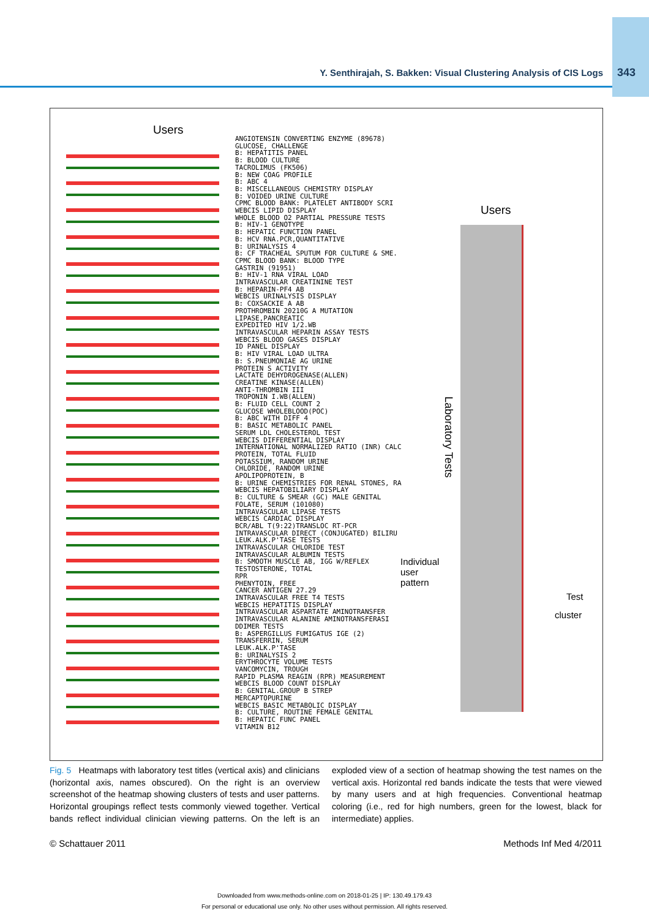Y. Senthirajah, S. Bakken: Visual Clustering Analysis of CIS Logs 343
Users
ANGIOTENSIN CONVERTING ENZYME (89678)
GLUCOSE, CHALLENGE
B: HEPATITIS PANEL
B: BLOOD CULTURE
TACROLIMUS (FK506)
B: NEW COAG PROFILE
B: ABC 4
B: MISCELLANEOUS CHEMISTRY DISPLAY
B: VOIDED URINE CULTURE
CPMC BLOOD BANK: PLATELET ANTIBODY SCRI
WEBCIS LIPID DISPLAY
WHOLE BLOOD O2 PARTIAL PRESSURE TESTS
B: HIV-1 GENOTYPE
B: HEPATIC FUNCTION PANEL
B: HCV RNA.PCR,QUANTITATIVE
B: URINALYSIS 4
B: CF TRACHEAL SPUTUM FOR CULTURE & SME.
CPMC BLOOD BANK: BLOOD TYPE
GASTRIN (91951)
B: HIV-1 RNA VIRAL LOAD
INTRAVASCULAR CREATININE TEST
B: HEPARIN-PF4 AB
WEBCIS URINALYSIS DISPLAY
B: COXSACKIE A AB
PROTHROMBIN 20210G A MUTATION
LIPASE,PANCREATIC
EXPEDITED HIV 1/2.WB
INTRAVASCULAR HEPARIN ASSAY TESTS
WEBCIS BLOOD GASES DISPLAY
ID PANEL DISPLAY
B: HIV VIRAL LOAD ULTRA
B: S.PNEUMONIAE AG URINE
PROTEIN S ACTIVITY
LACTATE DEHYDROGENASE(ALLEN)
CREATINE KINASE(ALLEN)
ANTI-THROMBIN III
TROPONIN I.WB(ALLEN)
B: FLUID CELL COUNT 2
GLUCOSE WHOLEBLOOD(POC)
B: ABC WITH DIFF 4
B: BASIC METABOLIC PANEL
SERUM LDL CHOLESTEROL TEST
WEBCIS DIFFERENTIAL DISPLAY
INTERNATIONAL NORMALIZED RATIO (INR) CALC
PROTEIN, TOTAL FLUID
POTASSIUM, RANDOM URINE
CHLORIDE, RANDOM URINE
APOLIPOPROTEIN, B
B: URINE CHEMISTRIES FOR RENAL STONES, RA
WEBCIS HEPATOBILIARY DISPLAY
B: CULTURE & SMEAR (GC) MALE GENITAL
FOLATE, SERUM (101080)
INTRAVASCULAR LIPASE TESTS
WEBCIS CARDIAC DISPLAY
BCR/ABL T(9:22)TRANSLOC RT-PCR
INTRAVASCULAR DIRECT (CONJUGATED) BILIRU
LEUK.ALK.P'TASE TESTS
INTRAVASCULAR CHLORIDE TEST
INTRAVASCULAR ALBUMIN TESTS
B: SMOOTH MUSCLE AB, IGG W/REFLEX
TESTOSTERONE, TOTAL
RPR
PHENYTOIN, FREE
CANCER ANTIGEN 27.29
INTRAVASCULAR FREE T4 TESTS
WEBCIS HEPATITIS DISPLAY
INTRAVASCULAR ASPARTATE AMINOTRANSFER
INTRAVASCULAR ALANINE AMINOTRANSFERASI
DDIMER TESTS
B: ASPERGILLUS FUMIGATUS IGE (2)
TRANSFERRIN, SERUM
LEUK.ALK.P'TASE
B: URINALYSIS 2
ERYTHROCYTE VOLUME TESTS
VANCOMYCIN, TROUGH
RAPID PLASMA REAGIN (RPR) MEASUREMENT
WEBCIS BLOOD COUNT DISPLAY
B: GENITAL.GROUP B STREP
MERCAPTOPURINE
WEBCIS BASIC METABOLIC DISPLAY
B: CULTURE, ROUTINE FEMALE GENITAL
B: HEPATIC FUNC PANEL
VITAMIN B12
Users
Laboratory Tests
Individual
user
pattern
Test
cluster
Fig. 5 Heatmaps with laboratory test titles (vertical axis) and clinicians (horizontal axis, names obscured). On the right is an overview screenshot of the heatmap showing clusters of tests and user patterns. Horizontal groupings reflect tests commonly viewed together. Vertical bands reflect individual clinician viewing patterns. On the left is an exploded view of a section of heatmap showing the test names on the vertical axis. Horizontal red bands indicate the tests that were viewed by many users and at high frequencies. Conventional heatmap coloring (i.e., red for high numbers, green for the lowest, black for intermediate) applies.
© Schattauer 2011 Methods Inf Med 4/2011
Downloaded from www.methods-online.com on 2018-01-25 | IP: 130.49.179.43
For personal or educational use only. No other uses without permission. All rights reserved.